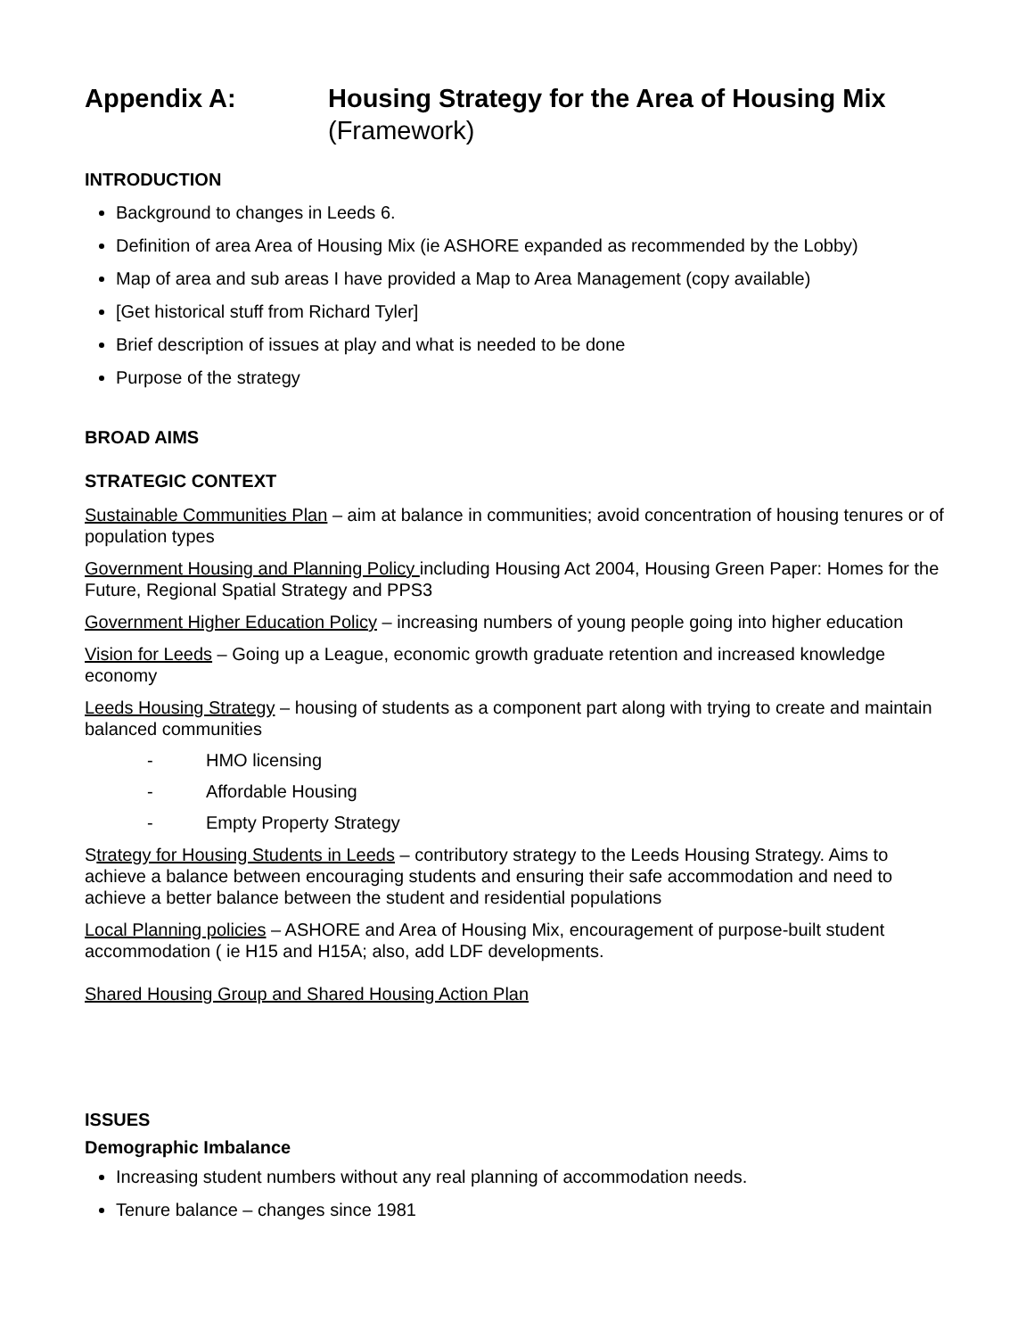Appendix A: Housing Strategy for the Area of Housing Mix
(Framework)
INTRODUCTION
Background to changes in Leeds 6.
Definition of area Area of Housing Mix (ie ASHORE expanded as recommended by the Lobby)
Map of area and sub areas I have provided a Map to Area Management (copy available)
[Get historical stuff from Richard Tyler]
Brief description of issues at play and what is needed to be done
Purpose of the strategy
BROAD AIMS
STRATEGIC CONTEXT
Sustainable Communities Plan – aim at balance in communities; avoid concentration of housing tenures or of population types
Government Housing and Planning Policy including Housing Act 2004, Housing Green Paper: Homes for the Future, Regional Spatial Strategy and PPS3
Government Higher Education Policy – increasing numbers of young people going into higher education
Vision for Leeds – Going up a League, economic growth graduate retention and increased knowledge economy
Leeds Housing Strategy – housing of students as a component part along with trying to create and maintain balanced communities
- HMO licensing
- Affordable Housing
- Empty Property Strategy
Strategy for Housing Students in Leeds – contributory strategy to the Leeds Housing Strategy. Aims to achieve a balance between encouraging students and ensuring their safe accommodation and need to achieve a better balance between the student and residential populations
Local Planning policies – ASHORE and Area of Housing Mix, encouragement of purpose-built student accommodation ( ie H15 and H15A; also, add LDF developments.
Shared Housing Group and Shared Housing Action Plan
ISSUES
Demographic Imbalance
Increasing student numbers without any real planning of accommodation needs.
Tenure balance – changes since 1981